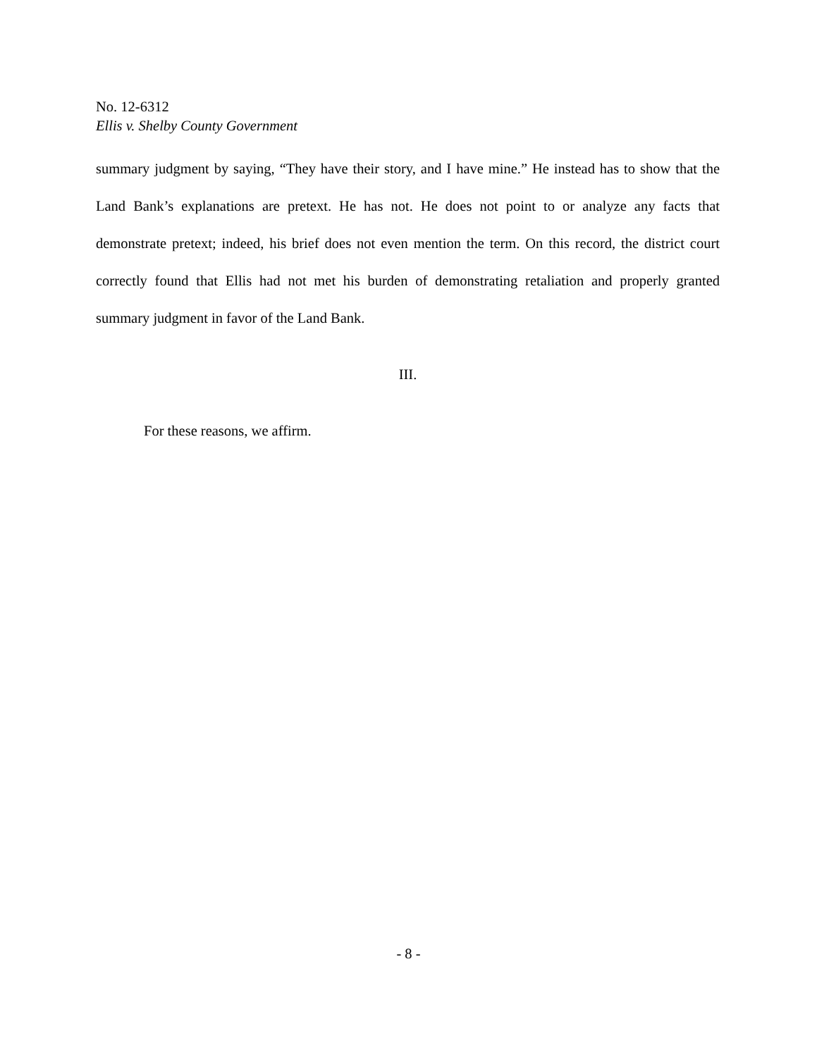No. 12-6312
Ellis v. Shelby County Government
summary judgment by saying, “They have their story, and I have mine.” He instead has to show that the Land Bank’s explanations are pretext. He has not. He does not point to or analyze any facts that demonstrate pretext; indeed, his brief does not even mention the term. On this record, the district court correctly found that Ellis had not met his burden of demonstrating retaliation and properly granted summary judgment in favor of the Land Bank.
III.
For these reasons, we affirm.
- 8 -